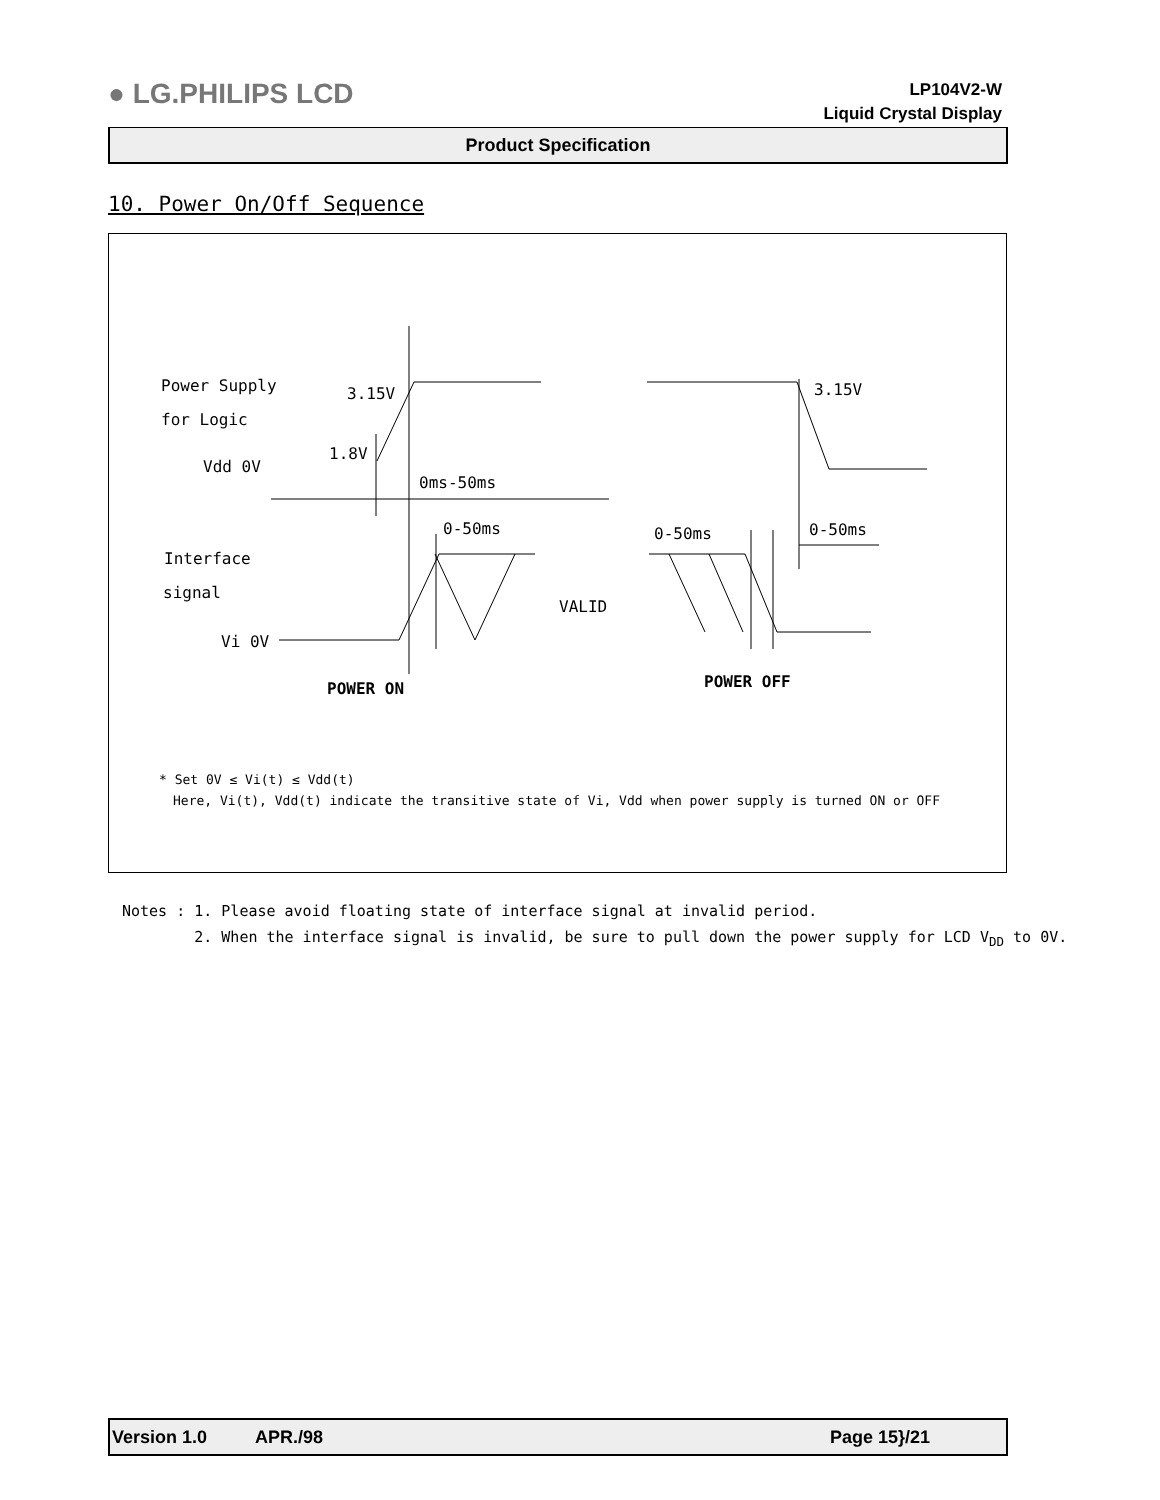● LG.PHILIPS LCD
LP104V2-W
Liquid Crystal Display
Product Specification
10. Power On/Off Sequence
Power Supply
for Logic
3.15V
3.15V
1.8V
Vdd 0V
0ms-50ms
0-50ms
0-50ms
0-50ms
Interface
signal
VALID
Vi 0V
POWER ON
POWER OFF
* Set 0V ≤ Vi(t) ≤ Vdd(t)
Here, Vi(t), Vdd(t) indicate the transitive state of Vi, Vdd when power supply is turned ON or OFF
Notes : 1. Please avoid floating state of interface signal at invalid period.
2. When the interface signal is invalid, be sure to pull down the power supply for LCD V<sub>DD</sub> to 0V.
Version 1.0 APR./98 Page 15}/21